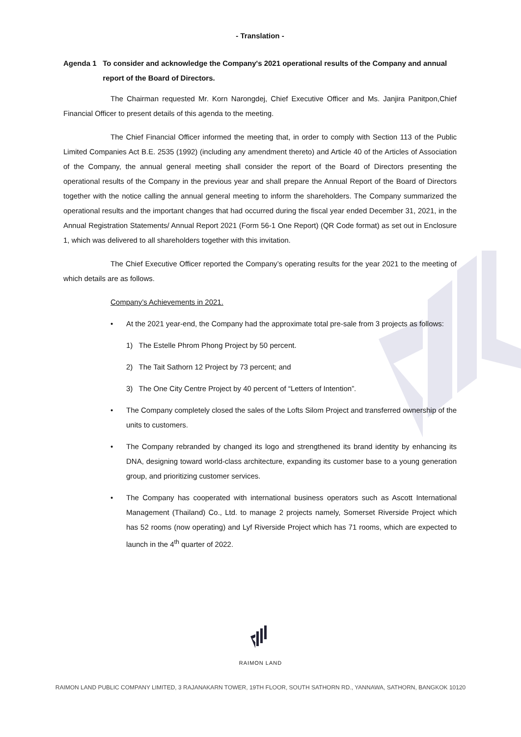- Translation -
Agenda 1 To consider and acknowledge the Company's 2021 operational results of the Company and annual report of the Board of Directors.
The Chairman requested Mr. Korn Narongdej, Chief Executive Officer and Ms. Janjira Panitpon,Chief Financial Officer to present details of this agenda to the meeting.
The Chief Financial Officer informed the meeting that, in order to comply with Section 113 of the Public Limited Companies Act B.E. 2535 (1992) (including any amendment thereto) and Article 40 of the Articles of Association of the Company, the annual general meeting shall consider the report of the Board of Directors presenting the operational results of the Company in the previous year and shall prepare the Annual Report of the Board of Directors together with the notice calling the annual general meeting to inform the shareholders. The Company summarized the operational results and the important changes that had occurred during the fiscal year ended December 31, 2021, in the Annual Registration Statements/ Annual Report 2021 (Form 56-1 One Report) (QR Code format) as set out in Enclosure 1, which was delivered to all shareholders together with this invitation.
The Chief Executive Officer reported the Company’s operating results for the year 2021 to the meeting of which details are as follows.
Company’s Achievements in 2021.
• At the 2021 year-end, the Company had the approximate total pre-sale from 3 projects as follows:
1) The Estelle Phrom Phong Project by 50 percent.
2) The Tait Sathorn 12 Project by 73 percent; and
3) The One City Centre Project by 40 percent of “Letters of Intention”.
• The Company completely closed the sales of the Lofts Silom Project and transferred ownership of the units to customers.
• The Company rebranded by changed its logo and strengthened its brand identity by enhancing its DNA, designing toward world-class architecture, expanding its customer base to a young generation group, and prioritizing customer services.
• The Company has cooperated with international business operators such as Ascott International Management (Thailand) Co., Ltd. to manage 2 projects namely, Somerset Riverside Project which has 52 rooms (now operating) and Lyf Riverside Project which has 71 rooms, which are expected to launch in the 4<sup>th</sup> quarter of 2022.
RAIMON LAND
RAIMON LAND PUBLIC COMPANY LIMITED, 3 RAJANAKARN TOWER, 19TH FLOOR, SOUTH SATHORN RD., YANNAWA, SATHORN, BANGKOK 10120